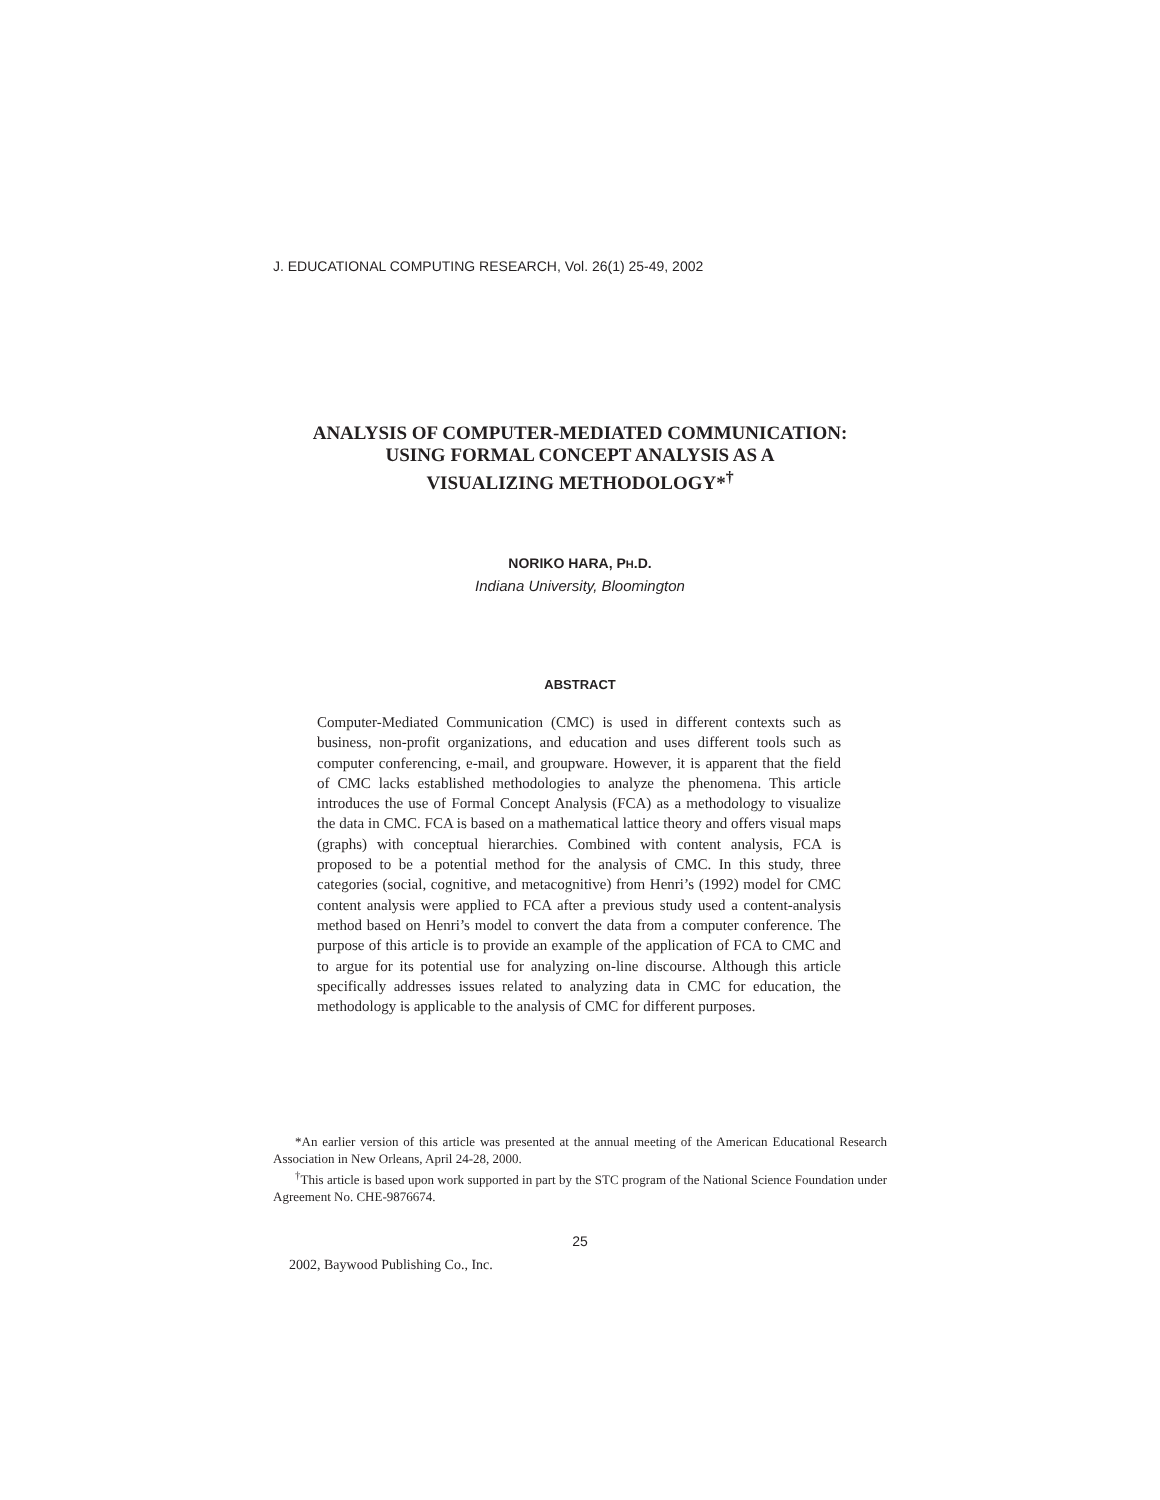J. EDUCATIONAL COMPUTING RESEARCH, Vol. 26(1) 25-49, 2002
ANALYSIS OF COMPUTER-MEDIATED COMMUNICATION:
USING FORMAL CONCEPT ANALYSIS AS A
VISUALIZING METHODOLOGY*<sup>†</sup>
NORIKO HARA, PH.D.
Indiana University, Bloomington
ABSTRACT
Computer-Mediated Communication (CMC) is used in different contexts such as business, non-profit organizations, and education and uses different tools such as computer conferencing, e-mail, and groupware. However, it is apparent that the field of CMC lacks established methodologies to analyze the phenomena. This article introduces the use of Formal Concept Analysis (FCA) as a methodology to visualize the data in CMC. FCA is based on a mathematical lattice theory and offers visual maps (graphs) with conceptual hierarchies. Combined with content analysis, FCA is proposed to be a potential method for the analysis of CMC. In this study, three categories (social, cognitive, and metacognitive) from Henri’s (1992) model for CMC content analysis were applied to FCA after a previous study used a content-analysis method based on Henri’s model to convert the data from a computer conference. The purpose of this article is to provide an example of the application of FCA to CMC and to argue for its potential use for analyzing on-line discourse. Although this article specifically addresses issues related to analyzing data in CMC for education, the methodology is applicable to the analysis of CMC for different purposes.
*An earlier version of this article was presented at the annual meeting of the American Educational Research Association in New Orleans, April 24-28, 2000.
<sup>†</sup> This article is based upon work supported in part by the STC program of the National Science Foundation under Agreement No. CHE-9876674.
25
2002, Baywood Publishing Co., Inc.